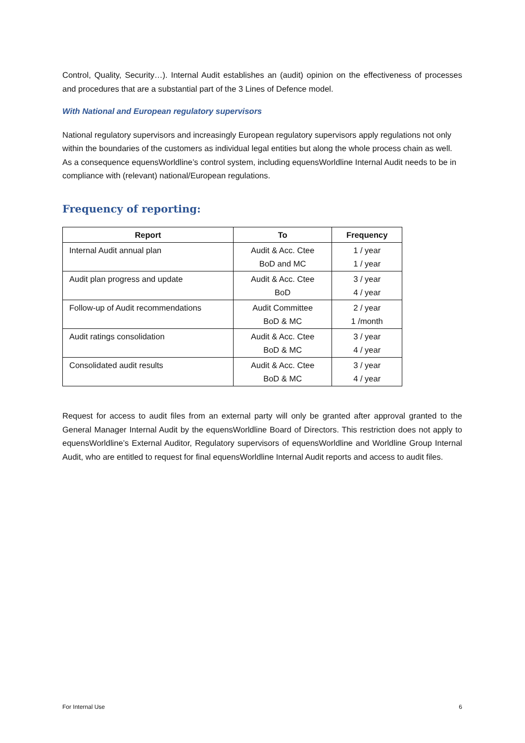Control, Quality, Security…). Internal Audit establishes an (audit) opinion on the effectiveness of processes and procedures that are a substantial part of the 3 Lines of Defence model.
With National and European regulatory supervisors
National regulatory supervisors and increasingly European regulatory supervisors apply regulations not only within the boundaries of the customers as individual legal entities but along the whole process chain as well. As a consequence equensWorldline’s control system, including equensWorldline Internal Audit needs to be in compliance with (relevant) national/European regulations.
Frequency of reporting:
| Report | To | Frequency |
| --- | --- | --- |
| Internal Audit annual plan | Audit & Acc. Ctee BoD and MC | 1 / year 1 / year |
| Audit plan progress and update | Audit & Acc. Ctee BoD | 3 / year 4 / year |
| Follow-up of Audit recommendations | Audit Committee BoD & MC | 2 / year 1 /month |
| Audit ratings consolidation | Audit & Acc. Ctee BoD & MC | 3 / year 4 / year |
| Consolidated audit results | Audit & Acc. Ctee BoD & MC | 3 / year 4 / year |
Request for access to audit files from an external party will only be granted after approval granted to the General Manager Internal Audit by the equensWorldline Board of Directors. This restriction does not apply to equensWorldline’s External Auditor, Regulatory supervisors of equensWorldline and Worldline Group Internal Audit, who are entitled to request for final equensWorldline Internal Audit reports and access to audit files.
For Internal Use 6